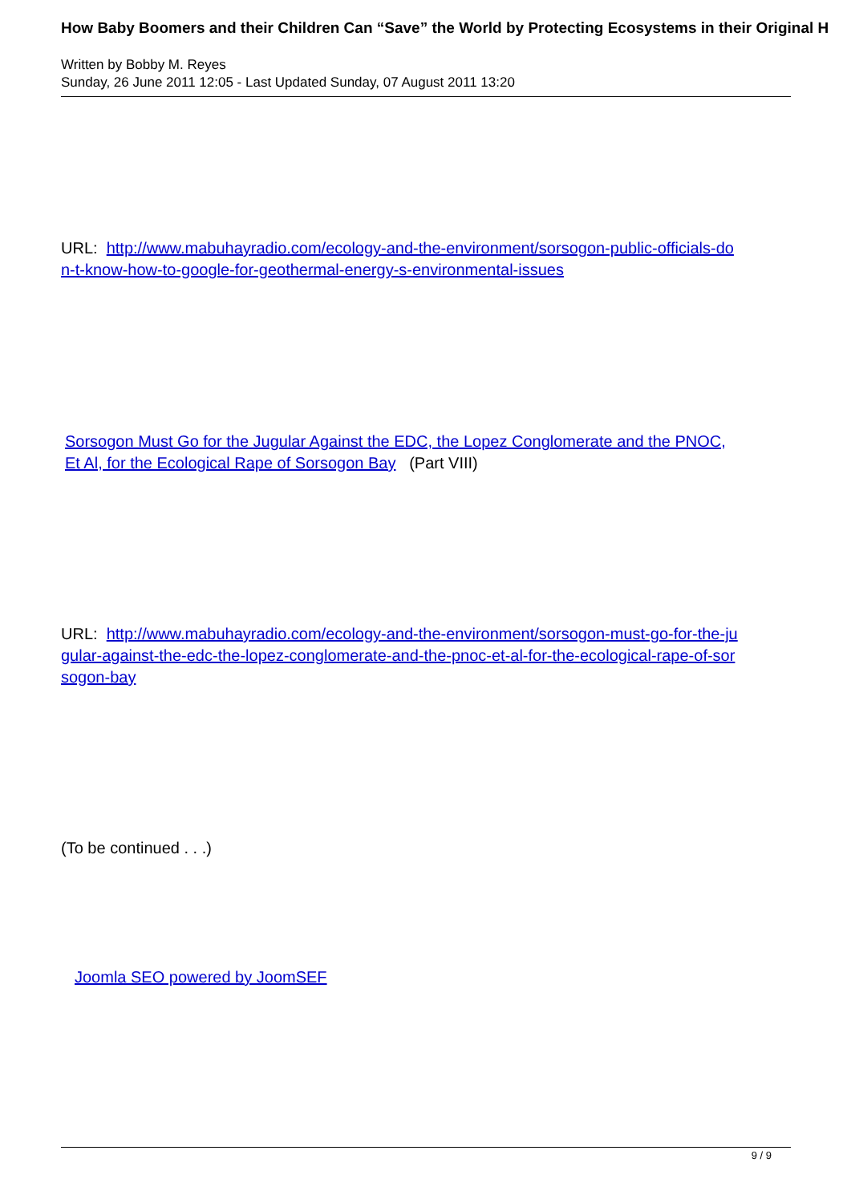How Baby Boomers and their Children Can “Save” the World by Protecting Ecosystems in their Original H
Written by Bobby M. Reyes
Sunday, 26 June 2011 12:05 - Last Updated Sunday, 07 August 2011 13:20
URL: http://www.mabuhayradio.com/ecology-and-the-environment/sorsogon-public-officials-do
n-t-know-how-to-google-for-geothermal-energy-s-environmental-issues
Sorsogon Must Go for the Jugular Against the EDC, the Lopez Conglomerate and the PNOC,
Et Al, for the Ecological Rape of Sorsogon Bay (Part VIII)
URL: http://www.mabuhayradio.com/ecology-and-the-environment/sorsogon-must-go-for-the-ju
gular-against-the-edc-the-lopez-conglomerate-and-the-pnoc-et-al-for-the-ecological-rape-of-sor
sogon-bay
(To be continued . . .)
Joomla SEO powered by JoomSEF
9 / 9